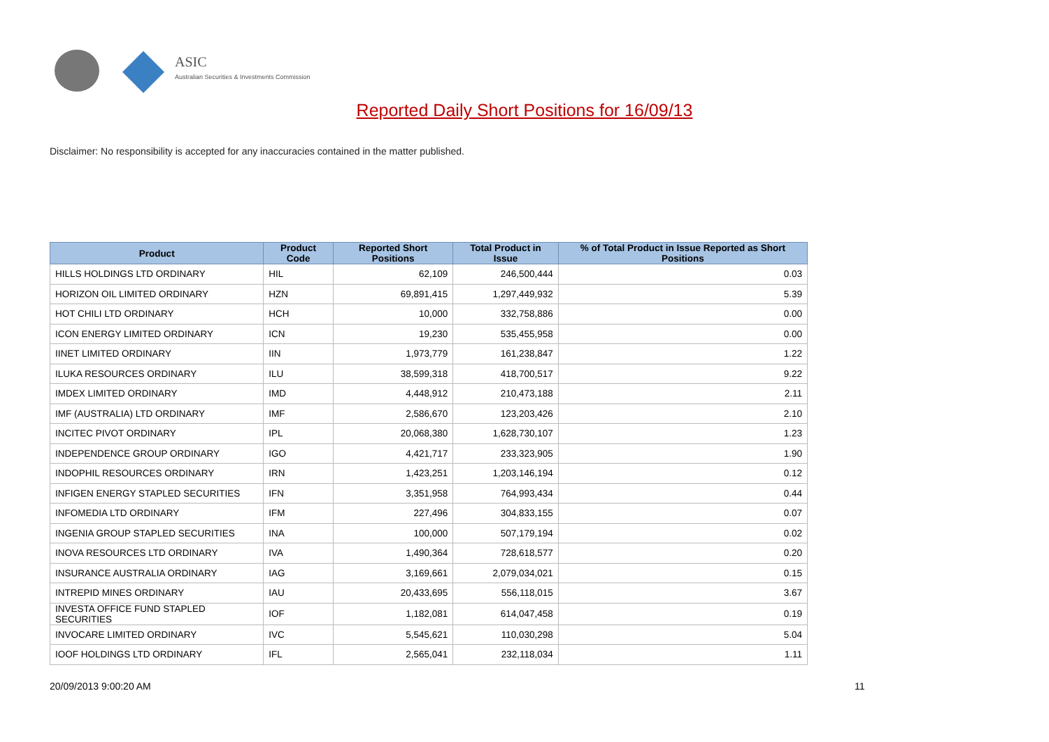ASIC
Australian Securities & Investments Commission
Reported Daily Short Positions for 16/09/13
Disclaimer: No responsibility is accepted for any inaccuracies contained in the matter published.
| Product | Product Code | Reported Short Positions | Total Product in Issue | % of Total Product in Issue Reported as Short Positions |
| --- | --- | --- | --- | --- |
| HILLS HOLDINGS LTD ORDINARY | HIL | 62,109 | 246,500,444 | 0.03 |
| HORIZON OIL LIMITED ORDINARY | HZN | 69,891,415 | 1,297,449,932 | 5.39 |
| HOT CHILI LTD ORDINARY | HCH | 10,000 | 332,758,886 | 0.00 |
| ICON ENERGY LIMITED ORDINARY | ICN | 19,230 | 535,455,958 | 0.00 |
| IINET LIMITED ORDINARY | IIN | 1,973,779 | 161,238,847 | 1.22 |
| ILUKA RESOURCES ORDINARY | ILU | 38,599,318 | 418,700,517 | 9.22 |
| IMDEX LIMITED ORDINARY | IMD | 4,448,912 | 210,473,188 | 2.11 |
| IMF (AUSTRALIA) LTD ORDINARY | IMF | 2,586,670 | 123,203,426 | 2.10 |
| INCITEC PIVOT ORDINARY | IPL | 20,068,380 | 1,628,730,107 | 1.23 |
| INDEPENDENCE GROUP ORDINARY | IGO | 4,421,717 | 233,323,905 | 1.90 |
| INDOPHIL RESOURCES ORDINARY | IRN | 1,423,251 | 1,203,146,194 | 0.12 |
| INFIGEN ENERGY STAPLED SECURITIES | IFN | 3,351,958 | 764,993,434 | 0.44 |
| INFOMEDIA LTD ORDINARY | IFM | 227,496 | 304,833,155 | 0.07 |
| INGENIA GROUP STAPLED SECURITIES | INA | 100,000 | 507,179,194 | 0.02 |
| INOVA RESOURCES LTD ORDINARY | IVA | 1,490,364 | 728,618,577 | 0.20 |
| INSURANCE AUSTRALIA ORDINARY | IAG | 3,169,661 | 2,079,034,021 | 0.15 |
| INTREPID MINES ORDINARY | IAU | 20,433,695 | 556,118,015 | 3.67 |
| INVESTA OFFICE FUND STAPLED SECURITIES | IOF | 1,182,081 | 614,047,458 | 0.19 |
| INVOCARE LIMITED ORDINARY | IVC | 5,545,621 | 110,030,298 | 5.04 |
| IOOF HOLDINGS LTD ORDINARY | IFL | 2,565,041 | 232,118,034 | 1.11 |
20/09/2013 9:00:20 AM 11